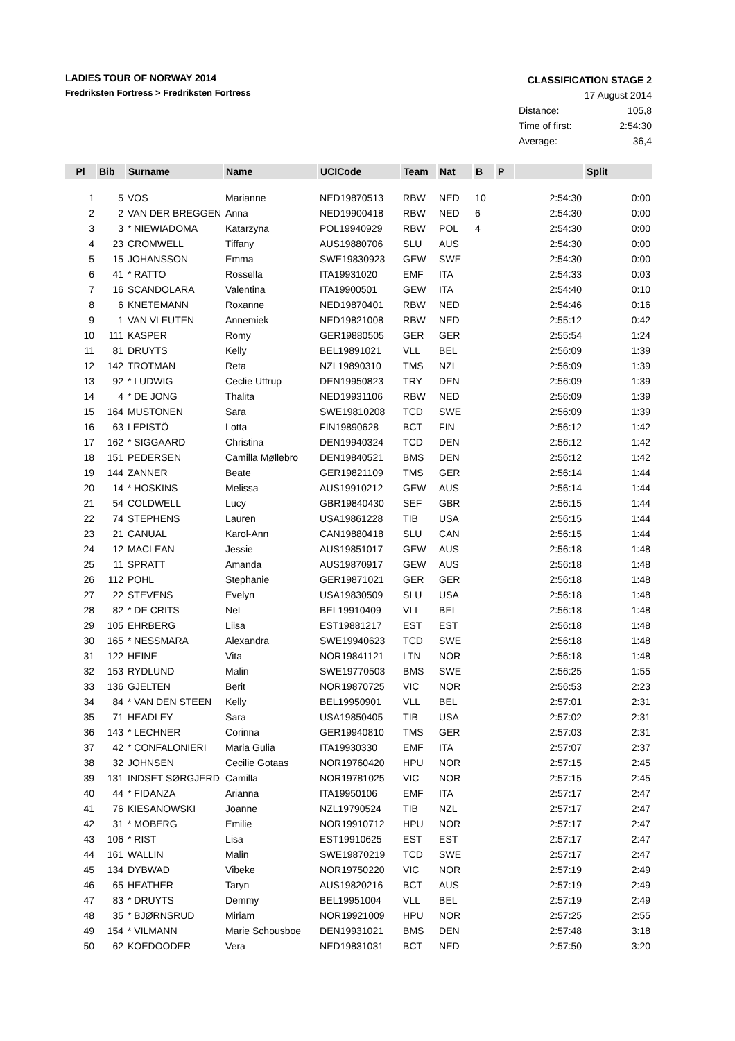LADIES TOUR OF NORWAY 2014
Fredriksten Fortress > Fredriksten Fortress
| CLASSIFICATION STAGE 2 | |
| 17 August 2014 | |
| Distance: | 105,8 |
| Time of first: | 2:54:30 |
| Average: | 36,4 |
| Pl | Bib | Surname | Name | UCICode | Team | Nat | B | P | | Split |
| --- | --- | --- | --- | --- | --- | --- | --- | --- | --- | --- |
| 1 | 5 | VOS | Marianne | NED19870513 | RBW | NED | 10 | | 2:54:30 | 0:00 |
| 2 | 2 | VAN DER BREGGEN | Anna | NED19900418 | RBW | NED | 6 | | 2:54:30 | 0:00 |
| 3 | 3 | * NIEWIADOMA | Katarzyna | POL19940929 | RBW | POL | 4 | | 2:54:30 | 0:00 |
| 4 | 23 | CROMWELL | Tiffany | AUS19880706 | SLU | AUS | | | 2:54:30 | 0:00 |
| 5 | 15 | JOHANSSON | Emma | SWE19830923 | GEW | SWE | | | 2:54:30 | 0:00 |
| 6 | 41 | * RATTO | Rossella | ITA19931020 | EMF | ITA | | | 2:54:33 | 0:03 |
| 7 | 16 | SCANDOLARA | Valentina | ITA19900501 | GEW | ITA | | | 2:54:40 | 0:10 |
| 8 | 6 | KNETEMANN | Roxanne | NED19870401 | RBW | NED | | | 2:54:46 | 0:16 |
| 9 | 1 | VAN VLEUTEN | Annemiek | NED19821008 | RBW | NED | | | 2:55:12 | 0:42 |
| 10 | 111 | KASPER | Romy | GER19880505 | GER | GER | | | 2:55:54 | 1:24 |
| 11 | 81 | DRUYTS | Kelly | BEL19891021 | VLL | BEL | | | 2:56:09 | 1:39 |
| 12 | 142 | TROTMAN | Reta | NZL19890310 | TMS | NZL | | | 2:56:09 | 1:39 |
| 13 | 92 | * LUDWIG | Ceclie Uttrup | DEN19950823 | TRY | DEN | | | 2:56:09 | 1:39 |
| 14 | 4 | * DE JONG | Thalita | NED19931106 | RBW | NED | | | 2:56:09 | 1:39 |
| 15 | 164 | MUSTONEN | Sara | SWE19810208 | TCD | SWE | | | 2:56:09 | 1:39 |
| 16 | 63 | LEPISTÖ | Lotta | FIN19890628 | BCT | FIN | | | 2:56:12 | 1:42 |
| 17 | 162 | * SIGGAARD | Christina | DEN19940324 | TCD | DEN | | | 2:56:12 | 1:42 |
| 18 | 151 | PEDERSEN | Camilla Møllebro | DEN19840521 | BMS | DEN | | | 2:56:12 | 1:42 |
| 19 | 144 | ZANNER | Beate | GER19821109 | TMS | GER | | | 2:56:14 | 1:44 |
| 20 | 14 | * HOSKINS | Melissa | AUS19910212 | GEW | AUS | | | 2:56:14 | 1:44 |
| 21 | 54 | COLDWELL | Lucy | GBR19840430 | SEF | GBR | | | 2:56:15 | 1:44 |
| 22 | 74 | STEPHENS | Lauren | USA19861228 | TIB | USA | | | 2:56:15 | 1:44 |
| 23 | 21 | CANUAL | Karol-Ann | CAN19880418 | SLU | CAN | | | 2:56:15 | 1:44 |
| 24 | 12 | MACLEAN | Jessie | AUS19851017 | GEW | AUS | | | 2:56:18 | 1:48 |
| 25 | 11 | SPRATT | Amanda | AUS19870917 | GEW | AUS | | | 2:56:18 | 1:48 |
| 26 | 112 | POHL | Stephanie | GER19871021 | GER | GER | | | 2:56:18 | 1:48 |
| 27 | 22 | STEVENS | Evelyn | USA19830509 | SLU | USA | | | 2:56:18 | 1:48 |
| 28 | 82 | * DE CRITS | Nel | BEL19910409 | VLL | BEL | | | 2:56:18 | 1:48 |
| 29 | 105 | EHRBERG | Liisa | EST19881217 | EST | EST | | | 2:56:18 | 1:48 |
| 30 | 165 | * NESSMARA | Alexandra | SWE19940623 | TCD | SWE | | | 2:56:18 | 1:48 |
| 31 | 122 | HEINE | Vita | NOR19841121 | LTN | NOR | | | 2:56:18 | 1:48 |
| 32 | 153 | RYDLUND | Malin | SWE19770503 | BMS | SWE | | | 2:56:25 | 1:55 |
| 33 | 136 | GJELTEN | Berit | NOR19870725 | VIC | NOR | | | 2:56:53 | 2:23 |
| 34 | 84 | * VAN DEN STEEN | Kelly | BEL19950901 | VLL | BEL | | | 2:57:01 | 2:31 |
| 35 | 71 | HEADLEY | Sara | USA19850405 | TIB | USA | | | 2:57:02 | 2:31 |
| 36 | 143 | * LECHNER | Corinna | GER19940810 | TMS | GER | | | 2:57:03 | 2:31 |
| 37 | 42 | * CONFALONIERI | Maria Gulia | ITA19930330 | EMF | ITA | | | 2:57:07 | 2:37 |
| 38 | 32 | JOHNSEN | Cecilie Gotaas | NOR19760420 | HPU | NOR | | | 2:57:15 | 2:45 |
| 39 | 131 | INDSET SØRGJERD | Camilla | NOR19781025 | VIC | NOR | | | 2:57:15 | 2:45 |
| 40 | 44 | * FIDANZA | Arianna | ITA19950106 | EMF | ITA | | | 2:57:17 | 2:47 |
| 41 | 76 | KIESANOWSKI | Joanne | NZL19790524 | TIB | NZL | | | 2:57:17 | 2:47 |
| 42 | 31 | * MOBERG | Emilie | NOR19910712 | HPU | NOR | | | 2:57:17 | 2:47 |
| 43 | 106 | * RIST | Lisa | EST19910625 | EST | EST | | | 2:57:17 | 2:47 |
| 44 | 161 | WALLIN | Malin | SWE19870219 | TCD | SWE | | | 2:57:17 | 2:47 |
| 45 | 134 | DYBWAD | Vibeke | NOR19750220 | VIC | NOR | | | 2:57:19 | 2:49 |
| 46 | 65 | HEATHER | Taryn | AUS19820216 | BCT | AUS | | | 2:57:19 | 2:49 |
| 47 | 83 | * DRUYTS | Demmy | BEL19951004 | VLL | BEL | | | 2:57:19 | 2:49 |
| 48 | 35 | * BJØRNSRUD | Miriam | NOR19921009 | HPU | NOR | | | 2:57:25 | 2:55 |
| 49 | 154 | * VILMANN | Marie Schousboe | DEN19931021 | BMS | DEN | | | 2:57:48 | 3:18 |
| 50 | 62 | KOEDOODER | Vera | NED19831031 | BCT | NED | | | 2:57:50 | 3:20 |